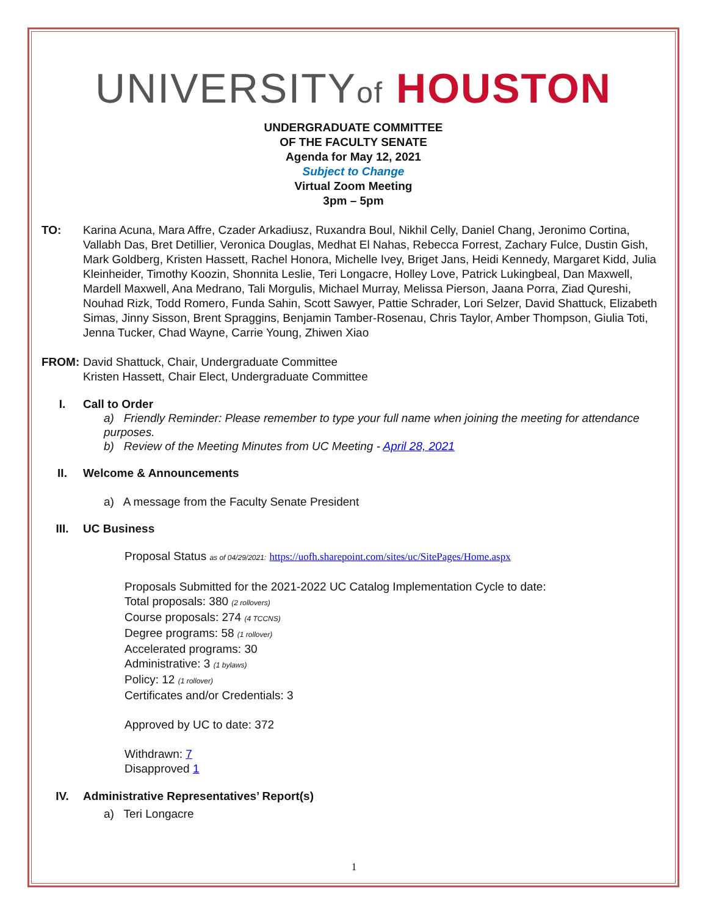UNIVERSITYof HOUSTON
UNDERGRADUATE COMMITTEE
OF THE FACULTY SENATE
Agenda for May 12, 2021
Subject to Change
Virtual Zoom Meeting
3pm – 5pm
TO: Karina Acuna, Mara Affre, Czader Arkadiusz, Ruxandra Boul, Nikhil Celly, Daniel Chang, Jeronimo Cortina, Vallabh Das, Bret Detillier, Veronica Douglas, Medhat El Nahas, Rebecca Forrest, Zachary Fulce, Dustin Gish, Mark Goldberg, Kristen Hassett, Rachel Honora, Michelle Ivey, Briget Jans, Heidi Kennedy, Margaret Kidd, Julia Kleinheider, Timothy Koozin, Shonnita Leslie, Teri Longacre, Holley Love, Patrick Lukingbeal, Dan Maxwell, Mardell Maxwell, Ana Medrano, Tali Morgulis, Michael Murray, Melissa Pierson, Jaana Porra, Ziad Qureshi, Nouhad Rizk, Todd Romero, Funda Sahin, Scott Sawyer, Pattie Schrader, Lori Selzer, David Shattuck, Elizabeth Simas, Jinny Sisson, Brent Spraggins, Benjamin Tamber-Rosenau, Chris Taylor, Amber Thompson, Giulia Toti, Jenna Tucker, Chad Wayne, Carrie Young, Zhiwen Xiao
FROM: David Shattuck, Chair, Undergraduate Committee
Kristen Hassett, Chair Elect, Undergraduate Committee
I. Call to Order
a) Friendly Reminder: Please remember to type your full name when joining the meeting for attendance purposes.
b) Review of the Meeting Minutes from UC Meeting - April 28, 2021
II. Welcome & Announcements
a) A message from the Faculty Senate President
III. UC Business
Proposal Status as of 04/29/2021: https://uofh.sharepoint.com/sites/uc/SitePages/Home.aspx
Proposals Submitted for the 2021-2022 UC Catalog Implementation Cycle to date:
Total proposals: 380 (2 rollovers)
Course proposals: 274 (4 TCCNS)
Degree programs: 58 (1 rollover)
Accelerated programs: 30
Administrative: 3 (1 bylaws)
Policy: 12 (1 rollover)
Certificates and/or Credentials: 3
Approved by UC to date: 372
Withdrawn: 7
Disapproved 1
IV. Administrative Representatives’ Report(s)
a) Teri Longacre
1